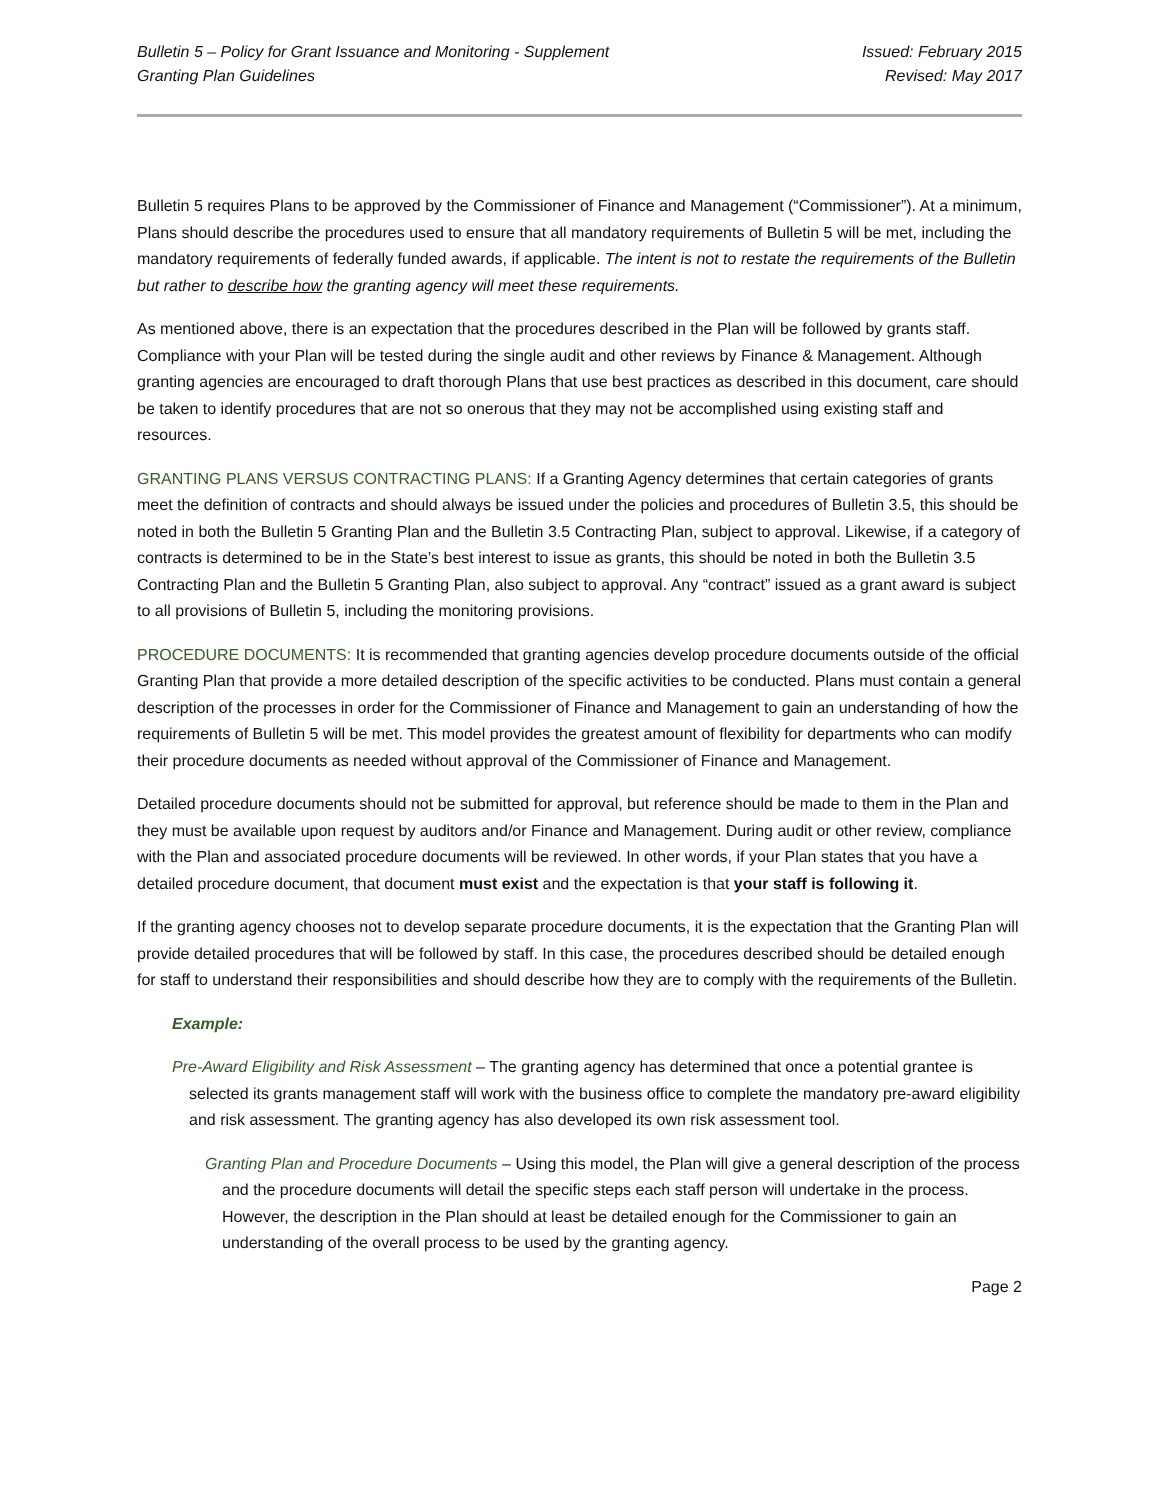Bulletin 5 – Policy for Grant Issuance and Monitoring - Supplement
Granting Plan Guidelines
Issued: February 2015
Revised: May 2017
Bulletin 5 requires Plans to be approved by the Commissioner of Finance and Management (“Commissioner”). At a minimum, Plans should describe the procedures used to ensure that all mandatory requirements of Bulletin 5 will be met, including the mandatory requirements of federally funded awards, if applicable. The intent is not to restate the requirements of the Bulletin but rather to describe how the granting agency will meet these requirements.
As mentioned above, there is an expectation that the procedures described in the Plan will be followed by grants staff. Compliance with your Plan will be tested during the single audit and other reviews by Finance & Management. Although granting agencies are encouraged to draft thorough Plans that use best practices as described in this document, care should be taken to identify procedures that are not so onerous that they may not be accomplished using existing staff and resources.
GRANTING PLANS VERSUS CONTRACTING PLANS: If a Granting Agency determines that certain categories of grants meet the definition of contracts and should always be issued under the policies and procedures of Bulletin 3.5, this should be noted in both the Bulletin 5 Granting Plan and the Bulletin 3.5 Contracting Plan, subject to approval. Likewise, if a category of contracts is determined to be in the State’s best interest to issue as grants, this should be noted in both the Bulletin 3.5 Contracting Plan and the Bulletin 5 Granting Plan, also subject to approval. Any “contract” issued as a grant award is subject to all provisions of Bulletin 5, including the monitoring provisions.
PROCEDURE DOCUMENTS: It is recommended that granting agencies develop procedure documents outside of the official Granting Plan that provide a more detailed description of the specific activities to be conducted. Plans must contain a general description of the processes in order for the Commissioner of Finance and Management to gain an understanding of how the requirements of Bulletin 5 will be met. This model provides the greatest amount of flexibility for departments who can modify their procedure documents as needed without approval of the Commissioner of Finance and Management.
Detailed procedure documents should not be submitted for approval, but reference should be made to them in the Plan and they must be available upon request by auditors and/or Finance and Management. During audit or other review, compliance with the Plan and associated procedure documents will be reviewed. In other words, if your Plan states that you have a detailed procedure document, that document must exist and the expectation is that your staff is following it.
If the granting agency chooses not to develop separate procedure documents, it is the expectation that the Granting Plan will provide detailed procedures that will be followed by staff. In this case, the procedures described should be detailed enough for staff to understand their responsibilities and should describe how they are to comply with the requirements of the Bulletin.
Example:
Pre-Award Eligibility and Risk Assessment – The granting agency has determined that once a potential grantee is selected its grants management staff will work with the business office to complete the mandatory pre-award eligibility and risk assessment. The granting agency has also developed its own risk assessment tool.
Granting Plan and Procedure Documents – Using this model, the Plan will give a general description of the process and the procedure documents will detail the specific steps each staff person will undertake in the process. However, the description in the Plan should at least be detailed enough for the Commissioner to gain an understanding of the overall process to be used by the granting agency.
Page 2